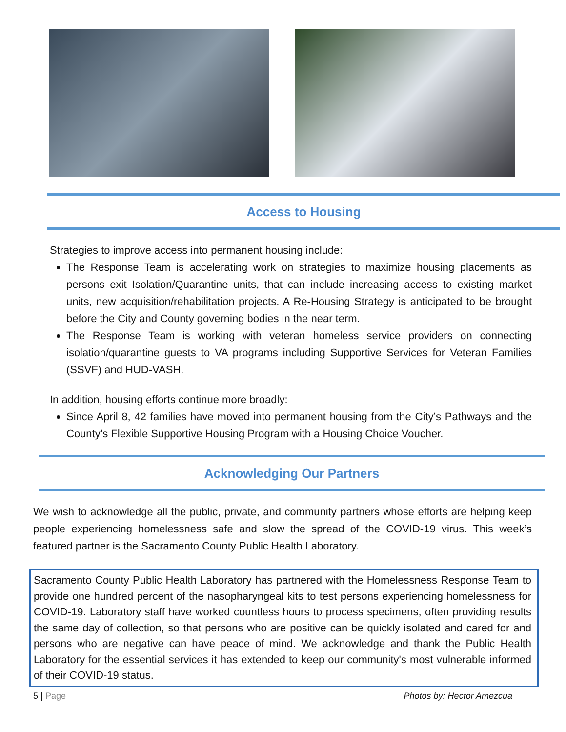Access to Housing
Strategies to improve access into permanent housing include:
The Response Team is accelerating work on strategies to maximize housing placements as persons exit Isolation/Quarantine units, that can include increasing access to existing market units, new acquisition/rehabilitation projects. A Re-Housing Strategy is anticipated to be brought before the City and County governing bodies in the near term.
The Response Team is working with veteran homeless service providers on connecting isolation/quarantine guests to VA programs including Supportive Services for Veteran Families (SSVF) and HUD-VASH.
In addition, housing efforts continue more broadly:
Since April 8, 42 families have moved into permanent housing from the City’s Pathways and the County’s Flexible Supportive Housing Program with a Housing Choice Voucher.
Acknowledging Our Partners
We wish to acknowledge all the public, private, and community partners whose efforts are helping keep people experiencing homelessness safe and slow the spread of the COVID-19 virus. This week’s featured partner is the Sacramento County Public Health Laboratory.
Sacramento County Public Health Laboratory has partnered with the Homelessness Response Team to provide one hundred percent of the nasopharyngeal kits to test persons experiencing homelessness for COVID-19. Laboratory staff have worked countless hours to process specimens, often providing results the same day of collection, so that persons who are positive can be quickly isolated and cared for and persons who are negative can have peace of mind. We acknowledge and thank the Public Health Laboratory for the essential services it has extended to keep our community's most vulnerable informed of their COVID-19 status.
5 | Page Photos by: Hector Amezcua